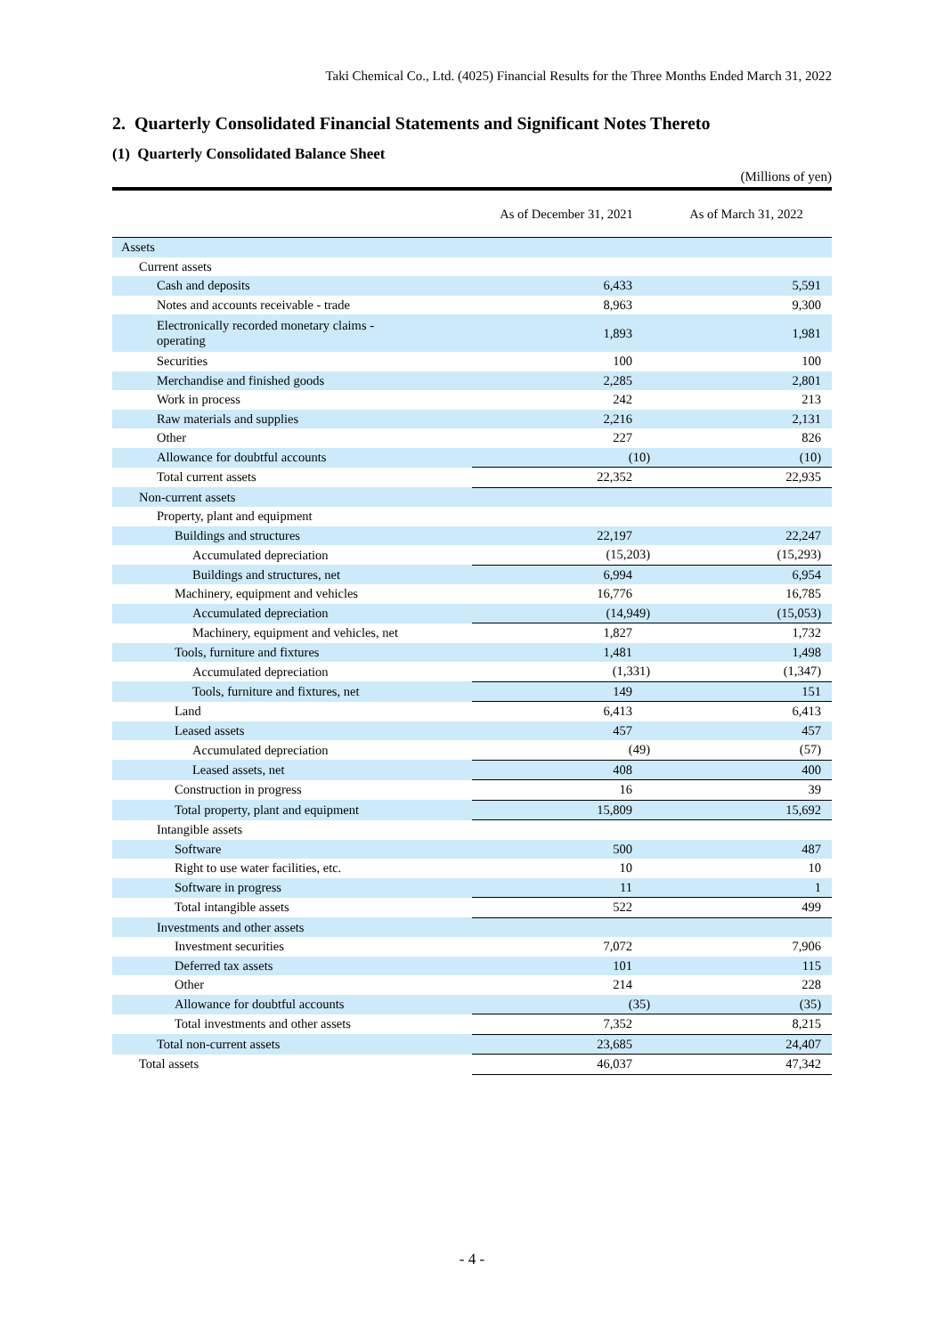Taki Chemical Co., Ltd. (4025) Financial Results for the Three Months Ended March 31, 2022
2. Quarterly Consolidated Financial Statements and Significant Notes Thereto
(1) Quarterly Consolidated Balance Sheet
(Millions of yen)
| | As of December 31, 2021 | As of March 31, 2022 |
| --- | --- | --- |
| Assets | | |
| Current assets | | |
| Cash and deposits | 6,433 | 5,591 |
| Notes and accounts receivable - trade | 8,963 | 9,300 |
| Electronically recorded monetary claims - operating | 1,893 | 1,981 |
| Securities | 100 | 100 |
| Merchandise and finished goods | 2,285 | 2,801 |
| Work in process | 242 | 213 |
| Raw materials and supplies | 2,216 | 2,131 |
| Other | 227 | 826 |
| Allowance for doubtful accounts | (10) | (10) |
| Total current assets | 22,352 | 22,935 |
| Non-current assets | | |
| Property, plant and equipment | | |
| Buildings and structures | 22,197 | 22,247 |
| Accumulated depreciation | (15,203) | (15,293) |
| Buildings and structures, net | 6,994 | 6,954 |
| Machinery, equipment and vehicles | 16,776 | 16,785 |
| Accumulated depreciation | (14,949) | (15,053) |
| Machinery, equipment and vehicles, net | 1,827 | 1,732 |
| Tools, furniture and fixtures | 1,481 | 1,498 |
| Accumulated depreciation | (1,331) | (1,347) |
| Tools, furniture and fixtures, net | 149 | 151 |
| Land | 6,413 | 6,413 |
| Leased assets | 457 | 457 |
| Accumulated depreciation | (49) | (57) |
| Leased assets, net | 408 | 400 |
| Construction in progress | 16 | 39 |
| Total property, plant and equipment | 15,809 | 15,692 |
| Intangible assets | | |
| Software | 500 | 487 |
| Right to use water facilities, etc. | 10 | 10 |
| Software in progress | 11 | 1 |
| Total intangible assets | 522 | 499 |
| Investments and other assets | | |
| Investment securities | 7,072 | 7,906 |
| Deferred tax assets | 101 | 115 |
| Other | 214 | 228 |
| Allowance for doubtful accounts | (35) | (35) |
| Total investments and other assets | 7,352 | 8,215 |
| Total non-current assets | 23,685 | 24,407 |
| Total assets | 46,037 | 47,342 |
- 4 -